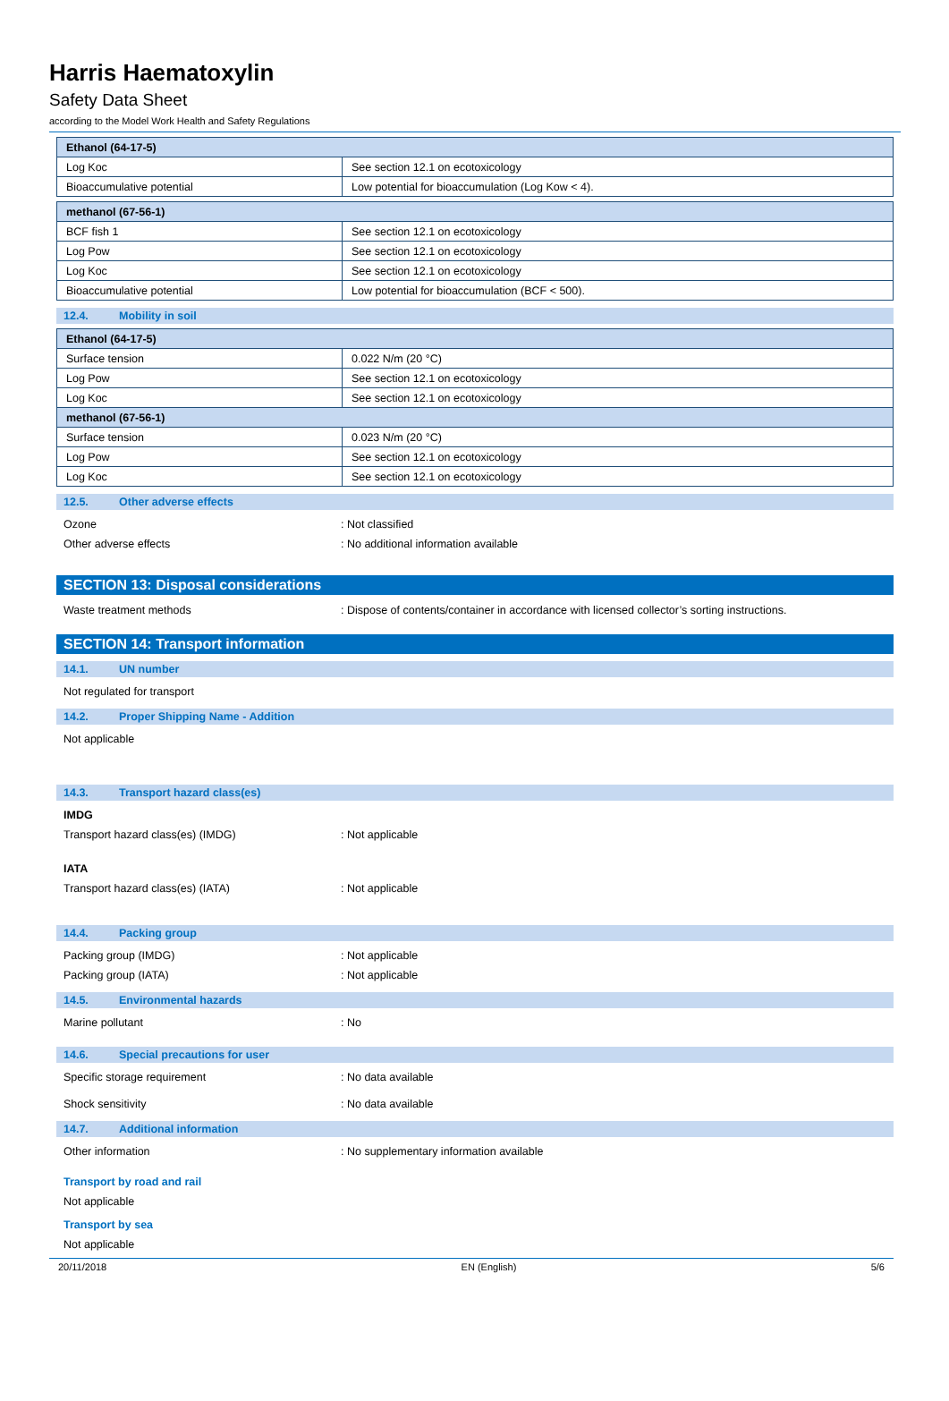Harris Haematoxylin
Safety Data Sheet
according to the Model Work Health and Safety Regulations
| Ethanol (64-17-5) | |
| Log Koc | See section 12.1 on ecotoxicology |
| Bioaccumulative potential | Low potential for bioaccumulation (Log Kow < 4). |
| methanol (67-56-1) | |
| BCF fish 1 | See section 12.1 on ecotoxicology |
| Log Pow | See section 12.1 on ecotoxicology |
| Log Koc | See section 12.1 on ecotoxicology |
| Bioaccumulative potential | Low potential for bioaccumulation (BCF < 500). |
12.4. Mobility in soil
| Ethanol (64-17-5) | |
| Surface tension | 0.022 N/m (20 °C) |
| Log Pow | See section 12.1 on ecotoxicology |
| Log Koc | See section 12.1 on ecotoxicology |
| methanol (67-56-1) | |
| Surface tension | 0.023 N/m (20 °C) |
| Log Pow | See section 12.1 on ecotoxicology |
| Log Koc | See section 12.1 on ecotoxicology |
12.5. Other adverse effects
Ozone : Not classified
Other adverse effects : No additional information available
SECTION 13: Disposal considerations
Waste treatment methods : Dispose of contents/container in accordance with licensed collector’s sorting instructions.
SECTION 14: Transport information
14.1. UN number
Not regulated for transport
14.2. Proper Shipping Name - Addition
Not applicable
14.3. Transport hazard class(es)
IMDG
Transport hazard class(es) (IMDG) : Not applicable
IATA
Transport hazard class(es) (IATA) : Not applicable
14.4. Packing group
Packing group (IMDG) : Not applicable
Packing group (IATA) : Not applicable
14.5. Environmental hazards
Marine pollutant : No
14.6. Special precautions for user
Specific storage requirement : No data available
Shock sensitivity : No data available
14.7. Additional information
Other information : No supplementary information available
Transport by road and rail
Not applicable
Transport by sea
Not applicable
20/11/2018 EN (English) 5/6